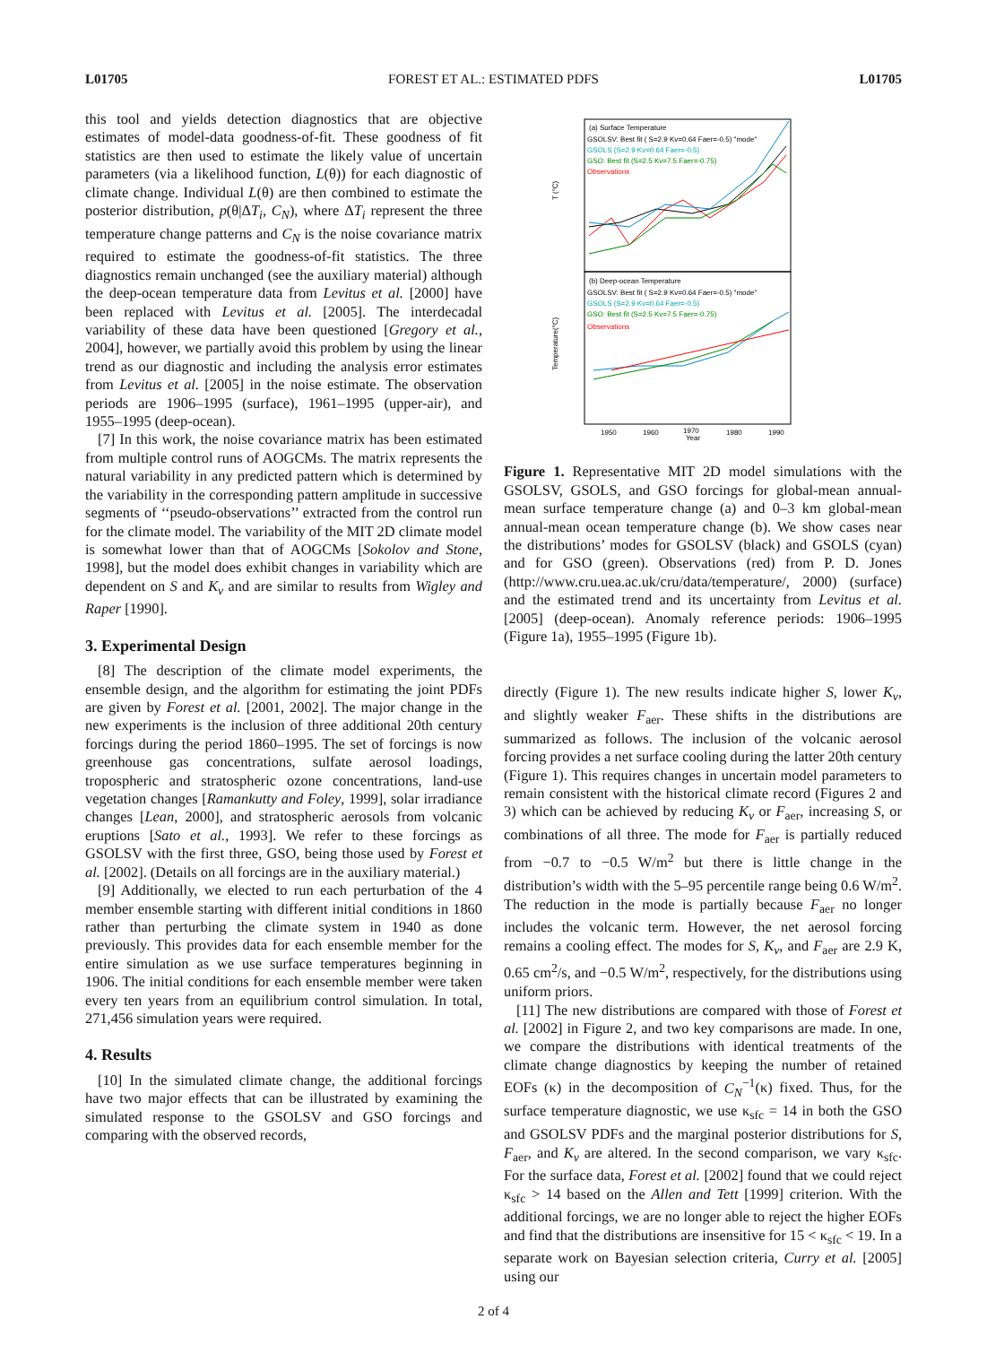L01705 FOREST ET AL.: ESTIMATED PDFS L01705
this tool and yields detection diagnostics that are objective estimates of model-data goodness-of-fit. These goodness of fit statistics are then used to estimate the likely value of uncertain parameters (via a likelihood function, L(θ)) for each diagnostic of climate change. Individual L(θ) are then combined to estimate the posterior distribution, p(θ|ΔT<sub>i</sub>, C<sub>N</sub>), where ΔT<sub>i</sub> represent the three temperature change patterns and C<sub>N</sub> is the noise covariance matrix required to estimate the goodness-of-fit statistics. The three diagnostics remain unchanged (see the auxiliary material) although the deep-ocean temperature data from Levitus et al. [2000] have been replaced with Levitus et al. [2005]. The interdecadal variability of these data have been questioned [Gregory et al., 2004], however, we partially avoid this problem by using the linear trend as our diagnostic and including the analysis error estimates from Levitus et al. [2005] in the noise estimate. The observation periods are 1906–1995 (surface), 1961–1995 (upper-air), and 1955–1995 (deep-ocean).
[7] In this work, the noise covariance matrix has been estimated from multiple control runs of AOGCMs. The matrix represents the natural variability in any predicted pattern which is determined by the variability in the corresponding pattern amplitude in successive segments of ‘‘pseudo-observations’’ extracted from the control run for the climate model. The variability of the MIT 2D climate model is somewhat lower than that of AOGCMs [Sokolov and Stone, 1998], but the model does exhibit changes in variability which are dependent on S and K<sub>v</sub> and are similar to results from Wigley and Raper [1990].
3. Experimental Design
[8] The description of the climate model experiments, the ensemble design, and the algorithm for estimating the joint PDFs are given by Forest et al. [2001, 2002]. The major change in the new experiments is the inclusion of three additional 20th century forcings during the period 1860–1995. The set of forcings is now greenhouse gas concentrations, sulfate aerosol loadings, tropospheric and stratospheric ozone concentrations, land-use vegetation changes [Ramankutty and Foley, 1999], solar irradiance changes [Lean, 2000], and stratospheric aerosols from volcanic eruptions [Sato et al., 1993]. We refer to these forcings as GSOLSV with the first three, GSO, being those used by Forest et al. [2002]. (Details on all forcings are in the auxiliary material.)
[9] Additionally, we elected to run each perturbation of the 4 member ensemble starting with different initial conditions in 1860 rather than perturbing the climate system in 1940 as done previously. This provides data for each ensemble member for the entire simulation as we use surface temperatures beginning in 1906. The initial conditions for each ensemble member were taken every ten years from an equilibrium control simulation. In total, 271,456 simulation years were required.
4. Results
[10] In the simulated climate change, the additional forcings have two major effects that can be illustrated by examining the simulated response to the GSOLSV and GSO forcings and comparing with the observed records,
(a) Surface Temperature
GSOLSV: Best fit ( S=2.9 Kv=0.64 Faer=-0.5) "mode"
GSOLS (S=2.9 Kv=0.64 Faer=-0.5)
GSO: Best fit (S=2.5 Kv=7.5 Faer=-0.75)
Observations
(b) Deep-ocean Temperature
GSOLSV: Best fit ( S=2.9 Kv=0.64 Faer=-0.5) "mode"
GSOLS (S=2.9 Kv=0.64 Faer=-0.5)
GSO: Best fit (S=2.5 Kv=7.5 Faer=-0.75)
Observations
T (°C)
Temperature(°C)
1950
1960
1970
Year
1980
1990
Figure 1. Representative MIT 2D model simulations with the GSOLSV, GSOLS, and GSO forcings for global-mean annual-mean surface temperature change (a) and 0–3 km global-mean annual-mean ocean temperature change (b). We show cases near the distributions’ modes for GSOLSV (black) and GSOLS (cyan) and for GSO (green). Observations (red) from P. D. Jones (http://www.cru.uea.ac.uk/cru/data/temperature/, 2000) (surface) and the estimated trend and its uncertainty from Levitus et al. [2005] (deep-ocean). Anomaly reference periods: 1906–1995 (Figure 1a), 1955–1995 (Figure 1b).
directly (Figure 1). The new results indicate higher S, lower K<sub>v</sub>, and slightly weaker F<sub>aer</sub>. These shifts in the distributions are summarized as follows. The inclusion of the volcanic aerosol forcing provides a net surface cooling during the latter 20th century (Figure 1). This requires changes in uncertain model parameters to remain consistent with the historical climate record (Figures 2 and 3) which can be achieved by reducing K<sub>v</sub> or F<sub>aer</sub>, increasing S, or combinations of all three. The mode for F<sub>aer</sub> is partially reduced from −0.7 to −0.5 W/m<sup>2</sup> but there is little change in the distribution’s width with the 5–95 percentile range being 0.6 W/m<sup>2</sup>. The reduction in the mode is partially because F<sub>aer</sub> no longer includes the volcanic term. However, the net aerosol forcing remains a cooling effect. The modes for S, K<sub>v</sub>, and F<sub>aer</sub> are 2.9 K, 0.65 cm<sup>2</sup>/s, and −0.5 W/m<sup>2</sup>, respectively, for the distributions using uniform priors.
[11] The new distributions are compared with those of Forest et al. [2002] in Figure 2, and two key comparisons are made. In one, we compare the distributions with identical treatments of the climate change diagnostics by keeping the number of retained EOFs (κ) in the decomposition of C<sub>N</sub><sup>−1</sup>(κ) fixed. Thus, for the surface temperature diagnostic, we use κ<sub>sfc</sub> = 14 in both the GSO and GSOLSV PDFs and the marginal posterior distributions for S, F<sub>aer</sub>, and K<sub>v</sub> are altered. In the second comparison, we vary κ<sub>sfc</sub>. For the surface data, Forest et al. [2002] found that we could reject κ<sub>sfc</sub> > 14 based on the Allen and Tett [1999] criterion. With the additional forcings, we are no longer able to reject the higher EOFs and find that the distributions are insensitive for 15 < κ<sub>sfc</sub> < 19. In a separate work on Bayesian selection criteria, Curry et al. [2005] using our
2 of 4